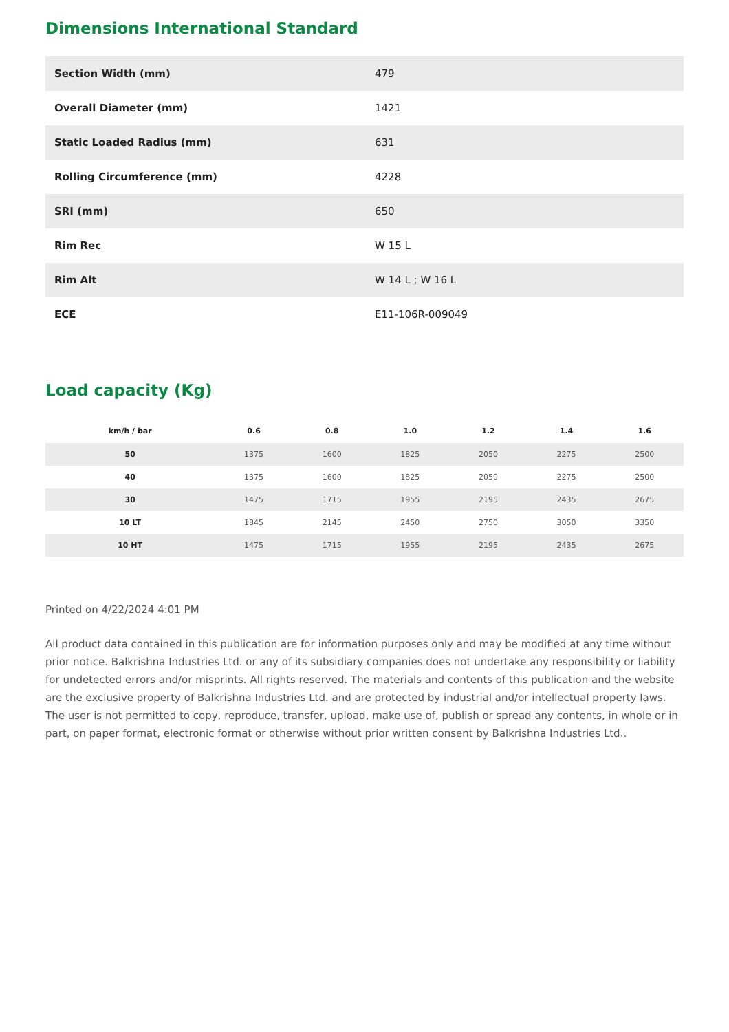Dimensions International Standard
| Section Width (mm) | 479 |
| Overall Diameter (mm) | 1421 |
| Static Loaded Radius (mm) | 631 |
| Rolling Circumference (mm) | 4228 |
| SRI (mm) | 650 |
| Rim Rec | W 15 L |
| Rim Alt | W 14 L ; W 16 L |
| ECE | E11-106R-009049 |
Load capacity (Kg)
| km/h / bar | 0.6 | 0.8 | 1.0 | 1.2 | 1.4 | 1.6 |
| --- | --- | --- | --- | --- | --- | --- |
| 50 | 1375 | 1600 | 1825 | 2050 | 2275 | 2500 |
| 40 | 1375 | 1600 | 1825 | 2050 | 2275 | 2500 |
| 30 | 1475 | 1715 | 1955 | 2195 | 2435 | 2675 |
| 10 LT | 1845 | 2145 | 2450 | 2750 | 3050 | 3350 |
| 10 HT | 1475 | 1715 | 1955 | 2195 | 2435 | 2675 |
Printed on 4/22/2024 4:01 PM
All product data contained in this publication are for information purposes only and may be modified at any time without prior notice. Balkrishna Industries Ltd. or any of its subsidiary companies does not undertake any responsibility or liability for undetected errors and/or misprints. All rights reserved. The materials and contents of this publication and the website are the exclusive property of Balkrishna Industries Ltd. and are protected by industrial and/or intellectual property laws. The user is not permitted to copy, reproduce, transfer, upload, make use of, publish or spread any contents, in whole or in part, on paper format, electronic format or otherwise without prior written consent by Balkrishna Industries Ltd..